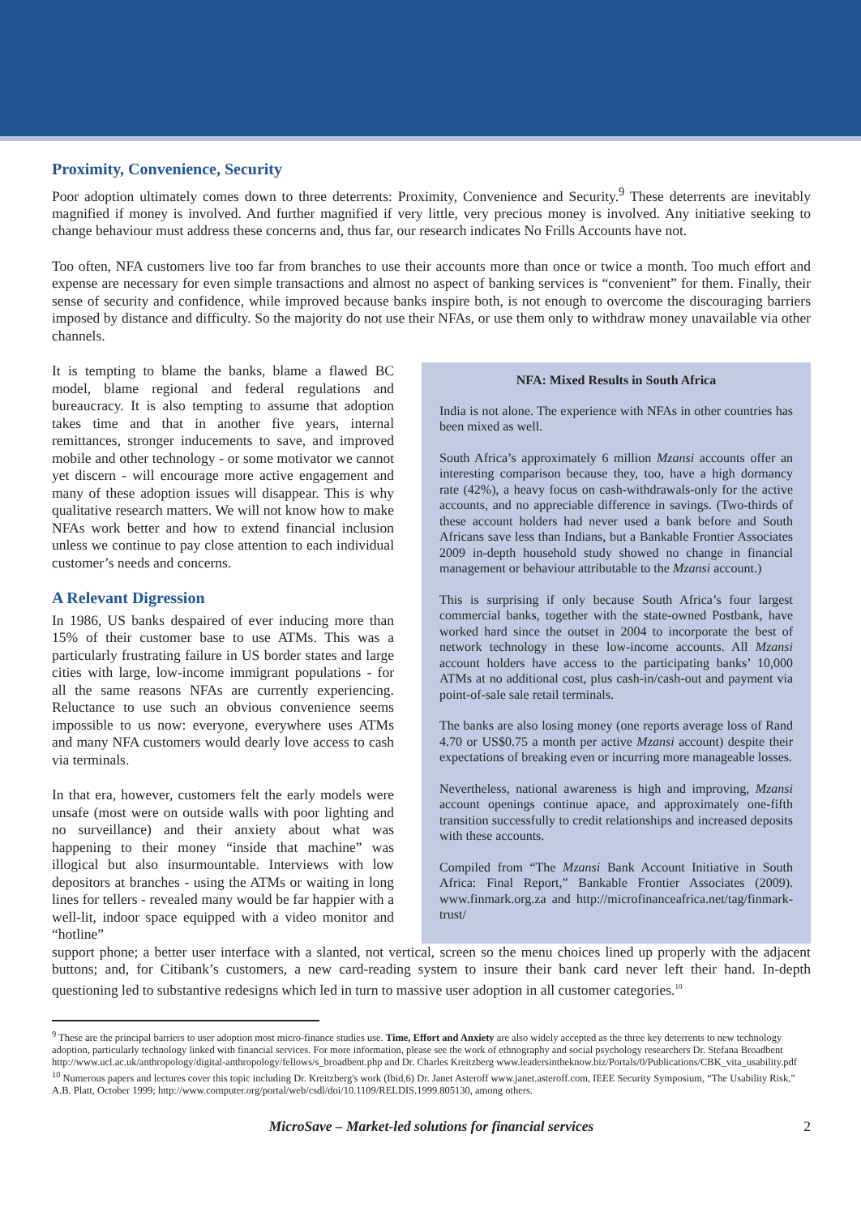Proximity, Convenience, Security
Poor adoption ultimately comes down to three deterrents: Proximity, Convenience and Security.<sup>9</sup> These deterrents are inevitably magnified if money is involved. And further magnified if very little, very precious money is involved. Any initiative seeking to change behaviour must address these concerns and, thus far, our research indicates No Frills Accounts have not.
Too often, NFA customers live too far from branches to use their accounts more than once or twice a month. Too much effort and expense are necessary for even simple transactions and almost no aspect of banking services is “convenient” for them. Finally, their sense of security and confidence, while improved because banks inspire both, is not enough to overcome the discouraging barriers imposed by distance and difficulty. So the majority do not use their NFAs, or use them only to withdraw money unavailable via other channels.
It is tempting to blame the banks, blame a flawed BC model, blame regional and federal regulations and bureaucracy. It is also tempting to assume that adoption takes time and that in another five years, internal remittances, stronger inducements to save, and improved mobile and other technology - or some motivator we cannot yet discern - will encourage more active engagement and many of these adoption issues will disappear. This is why qualitative research matters. We will not know how to make NFAs work better and how to extend financial inclusion unless we continue to pay close attention to each individual customer’s needs and concerns.
A Relevant Digression
In 1986, US banks despaired of ever inducing more than 15% of their customer base to use ATMs. This was a particularly frustrating failure in US border states and large cities with large, low-income immigrant populations - for all the same reasons NFAs are currently experiencing. Reluctance to use such an obvious convenience seems impossible to us now: everyone, everywhere uses ATMs and many NFA customers would dearly love access to cash via terminals.
In that era, however, customers felt the early models were unsafe (most were on outside walls with poor lighting and no surveillance) and their anxiety about what was happening to their money “inside that machine” was illogical but also insurmountable. Interviews with low depositors at branches - using the ATMs or waiting in long lines for tellers - revealed many would be far happier with a well-lit, indoor space equipped with a video monitor and “hotline”
NFA: Mixed Results in South Africa
India is not alone. The experience with NFAs in other countries has been mixed as well.
South Africa’s approximately 6 million Mzansi accounts offer an interesting comparison because they, too, have a high dormancy rate (42%), a heavy focus on cash-withdrawals-only for the active accounts, and no appreciable difference in savings. (Two-thirds of these account holders had never used a bank before and South Africans save less than Indians, but a Bankable Frontier Associates 2009 in-depth household study showed no change in financial management or behaviour attributable to the Mzansi account.)
This is surprising if only because South Africa’s four largest commercial banks, together with the state-owned Postbank, have worked hard since the outset in 2004 to incorporate the best of network technology in these low-income accounts. All Mzansi account holders have access to the participating banks’ 10,000 ATMs at no additional cost, plus cash-in/cash-out and payment via point-of-sale sale retail terminals.
The banks are also losing money (one reports average loss of Rand 4.70 or US$0.75 a month per active Mzansi account) despite their expectations of breaking even or incurring more manageable losses.
Nevertheless, national awareness is high and improving, Mzansi account openings continue apace, and approximately one-fifth transition successfully to credit relationships and increased deposits with these accounts.
Compiled from “The Mzansi Bank Account Initiative in South Africa: Final Report,” Bankable Frontier Associates (2009). www.finmark.org.za and http://microfinanceafrica.net/tag/finmark-trust/
support phone; a better user interface with a slanted, not vertical, screen so the menu choices lined up properly with the adjacent buttons; and, for Citibank’s customers, a new card-reading system to insure their bank card never left their hand. In-depth questioning led to substantive redesigns which led in turn to massive user adoption in all customer categories.<sup>10</sup>
<sup>9</sup> These are the principal barriers to user adoption most micro-finance studies use. Time, Effort and Anxiety are also widely accepted as the three key deterrents to new technology adoption, particularly technology linked with financial services. For more information, please see the work of ethnography and social psychology researchers Dr. Stefana Broadbent http://www.ucl.ac.uk/anthropology/digital-anthropology/fellows/s_broadbent.php and Dr. Charles Kreitzberg www.leadersintheknow.biz/Portals/0/Publications/CBK_vita_usability.pdf
<sup>10</sup> Numerous papers and lectures cover this topic including Dr. Kreitzberg's work (Ibid,6) Dr. Janet Asteroff www.janet.asteroff.com, IEEE Security Symposium, “The Usability Risk,” A.B. Platt, October 1999; http://www.computer.org/portal/web/csdl/doi/10.1109/RELDIS.1999.805130, among others.
MicroSave – Market-led solutions for financial services 2